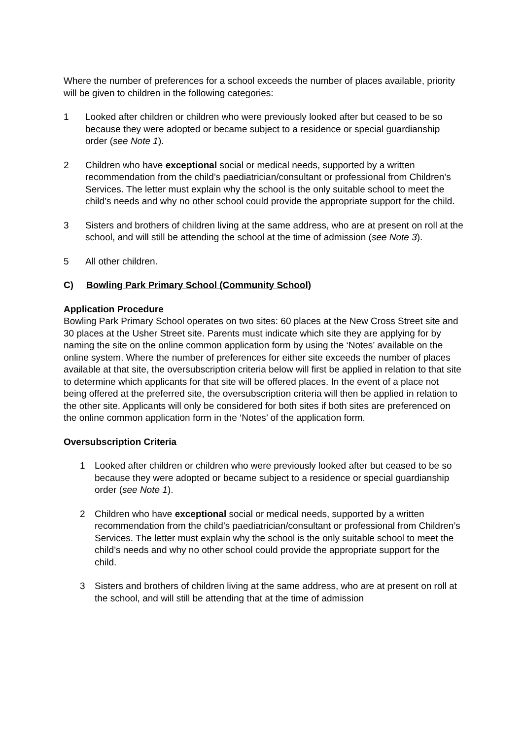Where the number of preferences for a school exceeds the number of places available, priority will be given to children in the following categories:
1 Looked after children or children who were previously looked after but ceased to be so because they were adopted or became subject to a residence or special guardianship order (see Note 1).
2 Children who have exceptional social or medical needs, supported by a written recommendation from the child’s paediatrician/consultant or professional from Children’s Services. The letter must explain why the school is the only suitable school to meet the child’s needs and why no other school could provide the appropriate support for the child.
3 Sisters and brothers of children living at the same address, who are at present on roll at the school, and will still be attending the school at the time of admission (see Note 3).
5 All other children.
C) Bowling Park Primary School (Community School)
Application Procedure
Bowling Park Primary School operates on two sites: 60 places at the New Cross Street site and 30 places at the Usher Street site. Parents must indicate which site they are applying for by naming the site on the online common application form by using the ‘Notes’ available on the online system. Where the number of preferences for either site exceeds the number of places available at that site, the oversubscription criteria below will first be applied in relation to that site to determine which applicants for that site will be offered places. In the event of a place not being offered at the preferred site, the oversubscription criteria will then be applied in relation to the other site. Applicants will only be considered for both sites if both sites are preferenced on the online common application form in the ‘Notes’ of the application form.
Oversubscription Criteria
1 Looked after children or children who were previously looked after but ceased to be so because they were adopted or became subject to a residence or special guardianship order (see Note 1).
2 Children who have exceptional social or medical needs, supported by a written recommendation from the child’s paediatrician/consultant or professional from Children’s Services. The letter must explain why the school is the only suitable school to meet the child’s needs and why no other school could provide the appropriate support for the child.
3 Sisters and brothers of children living at the same address, who are at present on roll at the school, and will still be attending that at the time of admission